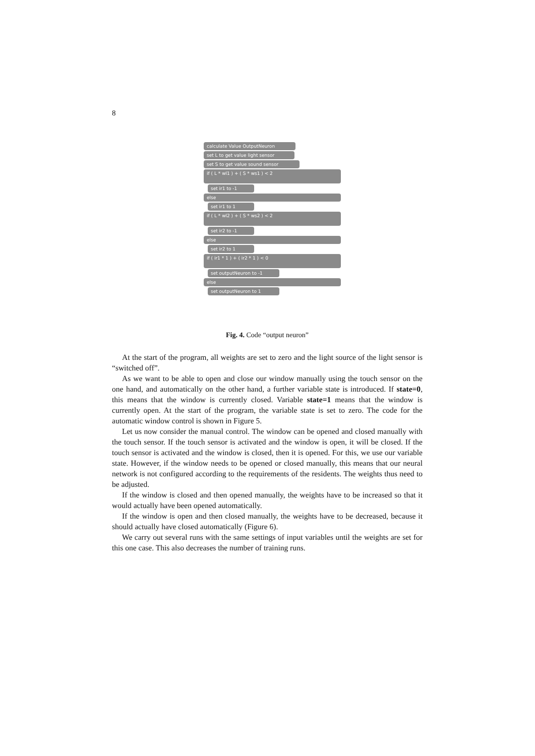8
calculate Value OutputNeuron
set L to get value light sensor
set S to get value sound sensor
if ( L * wl1 ) + ( S * ws1 ) < 2
set ir1 to -1
else
set ir1 to 1
if ( L * wl2 ) + ( S * ws2 ) < 2
set ir2 to -1
else
set ir2 to 1
if ( ir1 * 1 ) + ( ir2 * 1 ) < 0
set outputNeuron to -1
else
set outputNeuron to 1
Fig. 4. Code “output neuron”
At the start of the program, all weights are set to zero and the light source of the light sensor is “switched off”.
As we want to be able to open and close our window manually using the touch sensor on the one hand, and automatically on the other hand, a further variable state is introduced. If state=0, this means that the window is currently closed. Variable state=1 means that the window is currently open. At the start of the program, the variable state is set to zero. The code for the automatic window control is shown in Figure 5.
Let us now consider the manual control. The window can be opened and closed manually with the touch sensor. If the touch sensor is activated and the window is open, it will be closed. If the touch sensor is activated and the window is closed, then it is opened. For this, we use our variable state. However, if the window needs to be opened or closed manually, this means that our neural network is not configured according to the requirements of the residents. The weights thus need to be adjusted.
If the window is closed and then opened manually, the weights have to be increased so that it would actually have been opened automatically.
If the window is open and then closed manually, the weights have to be decreased, because it should actually have closed automatically (Figure 6).
We carry out several runs with the same settings of input variables until the weights are set for this one case. This also decreases the number of training runs.